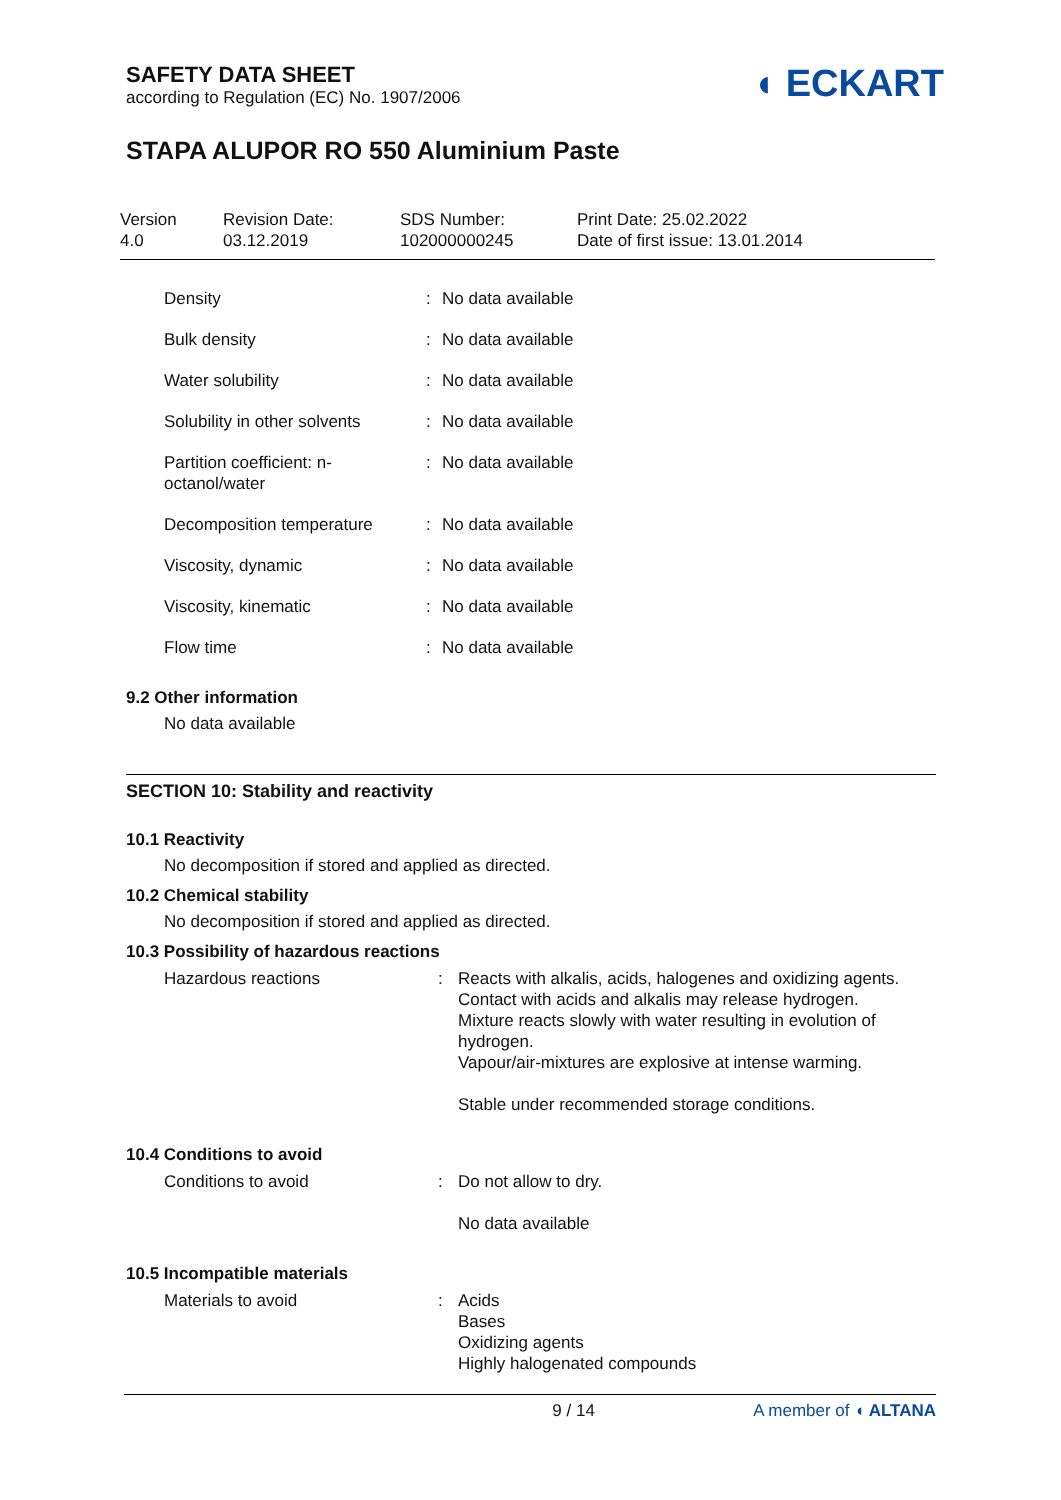SAFETY DATA SHEET
according to Regulation (EC) No. 1907/2006
◖ ECKART
STAPA ALUPOR RO 550 Aluminium Paste
Version
4.0
Revision Date:
03.12.2019
SDS Number:
102000000245
Print Date: 25.02.2022
Date of first issue: 13.01.2014
| Density | : | No data available |
| Bulk density | : | No data available |
| Water solubility | : | No data available |
| Solubility in other solvents | : | No data available |
| Partition coefficient: n- octanol/water | : | No data available |
| Decomposition temperature | : | No data available |
| Viscosity, dynamic | : | No data available |
| Viscosity, kinematic | : | No data available |
| Flow time | : | No data available |
9.2 Other information
No data available
SECTION 10: Stability and reactivity
10.1 Reactivity
No decomposition if stored and applied as directed.
10.2 Chemical stability
No decomposition if stored and applied as directed.
10.3 Possibility of hazardous reactions
| Hazardous reactions | : | Reacts with alkalis, acids, halogenes and oxidizing agents. Contact with acids and alkalis may release hydrogen. Mixture reacts slowly with water resulting in evolution of hydrogen. Vapour/air-mixtures are explosive at intense warming. Stable under recommended storage conditions. |
10.4 Conditions to avoid
| Conditions to avoid | : | Do not allow to dry. No data available |
10.5 Incompatible materials
| Materials to avoid | : | Acids Bases Oxidizing agents Highly halogenated compounds |
9 / 14 A member of ◖ ALTANA